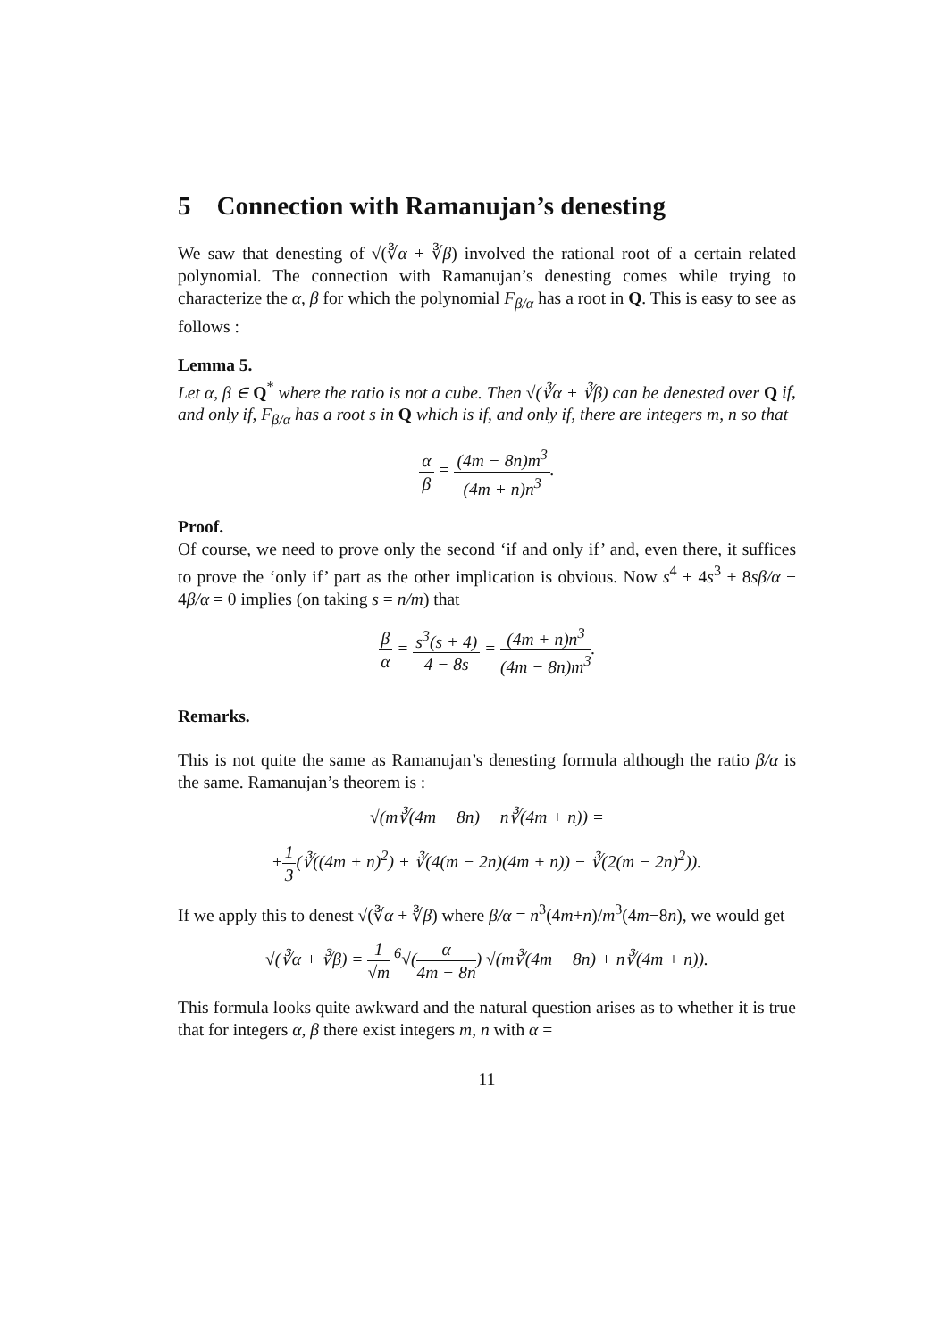5 Connection with Ramanujan’s denesting
We saw that denesting of √(∛α + ∛β) involved the rational root of a certain related polynomial. The connection with Ramanujan’s denesting comes while trying to characterize the α, β for which the polynomial F<sub>β/α</sub> has a root in Q. This is easy to see as follows :
Lemma 5.
Let α, β ∈ Q<sup>*</sup> where the ratio is not a cube. Then √(∛α + ∛β) can be denested over Q if, and only if, F<sub>β/α</sub> has a root s in Q which is if, and only if, there are integers m, n so that
α β = (4m − 8n)m<sup>3</sup> (4m + n)n<sup>3</sup>.
Proof.
Of course, we need to prove only the second ‘if and only if’ and, even there, it suffices to prove the ‘only if’ part as the other implication is obvious. Now s<sup>4</sup> + 4s<sup>3</sup> + 8sβ/α − 4β/α = 0 implies (on taking s = n/m) that
β α = s<sup>3</sup>(s + 4) 4 − 8s = (4m + n)n<sup>3</sup> (4m − 8n)m<sup>3</sup>.
Remarks.
This is not quite the same as Ramanujan’s denesting formula although the ratio β/α is the same. Ramanujan’s theorem is :
√(m∛(4m − 8n) + n∛(4m + n)) =
±1 3(∛((4m + n)<sup>2</sup>) + ∛(4(m − 2n)(4m + n)) − ∛(2(m − 2n)<sup>2</sup>)).
If we apply this to denest √(∛α + ∛β) where β/α = n<sup>3</sup>(4m+n)/m<sup>3</sup>(4m−8n), we would get
√(∛α + ∛β) = 1 √m <sup>6</sup>√(α 4m − 8n) √(m∛(4m − 8n) + n∛(4m + n)).
This formula looks quite awkward and the natural question arises as to whether it is true that for integers α, β there exist integers m, n with α =
11